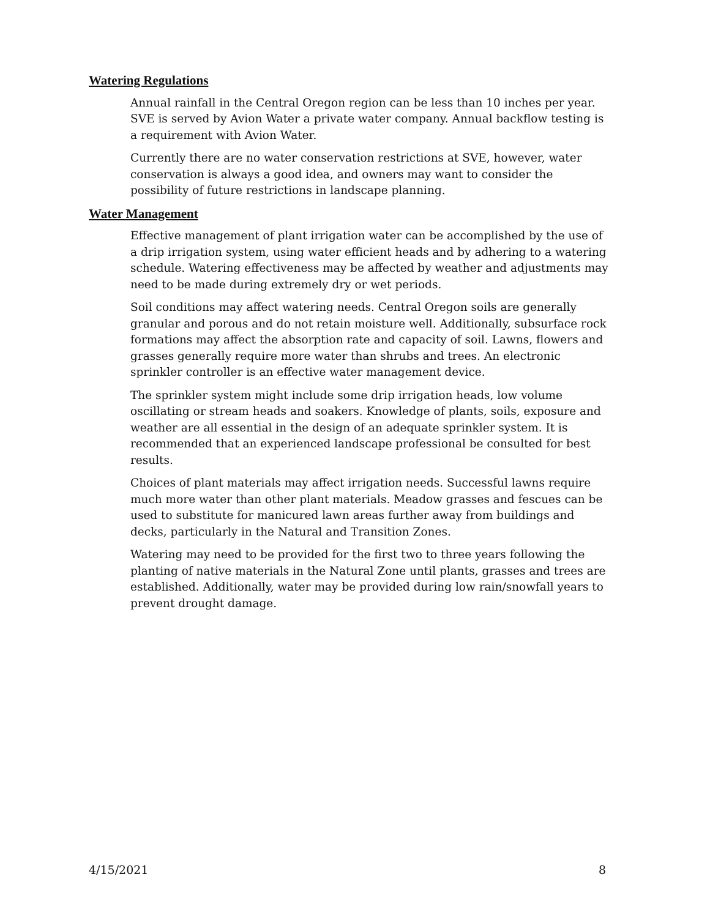Watering Regulations
Annual rainfall in the Central Oregon region can be less than 10 inches per year. SVE is served by Avion Water a private water company. Annual backflow testing is a requirement with Avion Water.
Currently there are no water conservation restrictions at SVE, however, water conservation is always a good idea, and owners may want to consider the possibility of future restrictions in landscape planning.
Water Management
Effective management of plant irrigation water can be accomplished by the use of a drip irrigation system, using water efficient heads and by adhering to a watering schedule. Watering effectiveness may be affected by weather and adjustments may need to be made during extremely dry or wet periods.
Soil conditions may affect watering needs. Central Oregon soils are generally granular and porous and do not retain moisture well. Additionally, subsurface rock formations may affect the absorption rate and capacity of soil. Lawns, flowers and grasses generally require more water than shrubs and trees. An electronic sprinkler controller is an effective water management device.
The sprinkler system might include some drip irrigation heads, low volume oscillating or stream heads and soakers. Knowledge of plants, soils, exposure and weather are all essential in the design of an adequate sprinkler system. It is recommended that an experienced landscape professional be consulted for best results.
Choices of plant materials may affect irrigation needs. Successful lawns require much more water than other plant materials. Meadow grasses and fescues can be used to substitute for manicured lawn areas further away from buildings and decks, particularly in the Natural and Transition Zones.
Watering may need to be provided for the first two to three years following the planting of native materials in the Natural Zone until plants, grasses and trees are established. Additionally, water may be provided during low rain/snowfall years to prevent drought damage.
4/15/2021 8